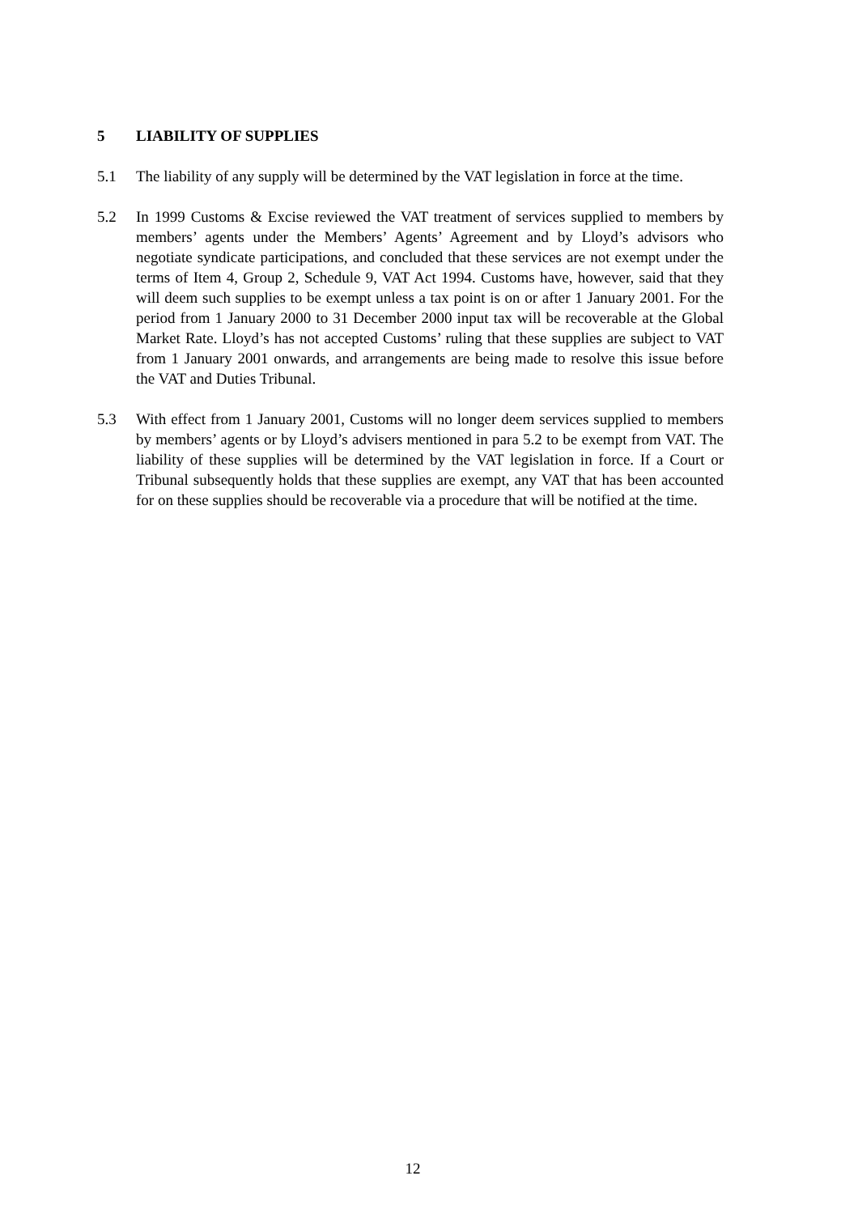5 LIABILITY OF SUPPLIES
5.1 The liability of any supply will be determined by the VAT legislation in force at the time.
5.2 In 1999 Customs & Excise reviewed the VAT treatment of services supplied to members by members’ agents under the Members’ Agents’ Agreement and by Lloyd’s advisors who negotiate syndicate participations, and concluded that these services are not exempt under the terms of Item 4, Group 2, Schedule 9, VAT Act 1994. Customs have, however, said that they will deem such supplies to be exempt unless a tax point is on or after 1 January 2001. For the period from 1 January 2000 to 31 December 2000 input tax will be recoverable at the Global Market Rate. Lloyd’s has not accepted Customs’ ruling that these supplies are subject to VAT from 1 January 2001 onwards, and arrangements are being made to resolve this issue before the VAT and Duties Tribunal.
5.3 With effect from 1 January 2001, Customs will no longer deem services supplied to members by members’ agents or by Lloyd’s advisers mentioned in para 5.2 to be exempt from VAT. The liability of these supplies will be determined by the VAT legislation in force. If a Court or Tribunal subsequently holds that these supplies are exempt, any VAT that has been accounted for on these supplies should be recoverable via a procedure that will be notified at the time.
12